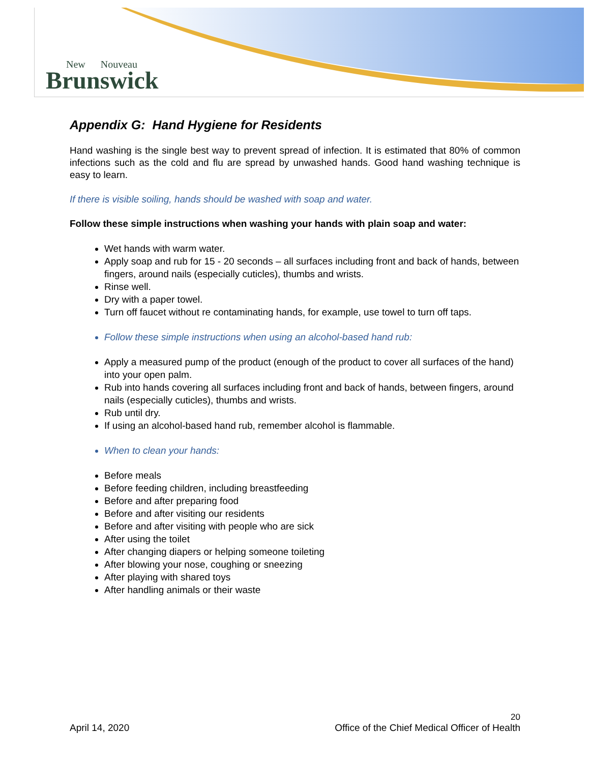New Nouveau
Brunswick
Appendix G: Hand Hygiene for Residents
Hand washing is the single best way to prevent spread of infection. It is estimated that 80% of common infections such as the cold and flu are spread by unwashed hands. Good hand washing technique is easy to learn.
If there is visible soiling, hands should be washed with soap and water.
Follow these simple instructions when washing your hands with plain soap and water:
Wet hands with warm water.
Apply soap and rub for 15 - 20 seconds – all surfaces including front and back of hands, between fingers, around nails (especially cuticles), thumbs and wrists.
Rinse well.
Dry with a paper towel.
Turn off faucet without re contaminating hands, for example, use towel to turn off taps.
Follow these simple instructions when using an alcohol-based hand rub:
Apply a measured pump of the product (enough of the product to cover all surfaces of the hand) into your open palm.
Rub into hands covering all surfaces including front and back of hands, between fingers, around nails (especially cuticles), thumbs and wrists.
Rub until dry.
If using an alcohol-based hand rub, remember alcohol is flammable.
When to clean your hands:
Before meals
Before feeding children, including breastfeeding
Before and after preparing food
Before and after visiting our residents
Before and after visiting with people who are sick
After using the toilet
After changing diapers or helping someone toileting
After blowing your nose, coughing or sneezing
After playing with shared toys
After handling animals or their waste
20
April 14, 2020 Office of the Chief Medical Officer of Health